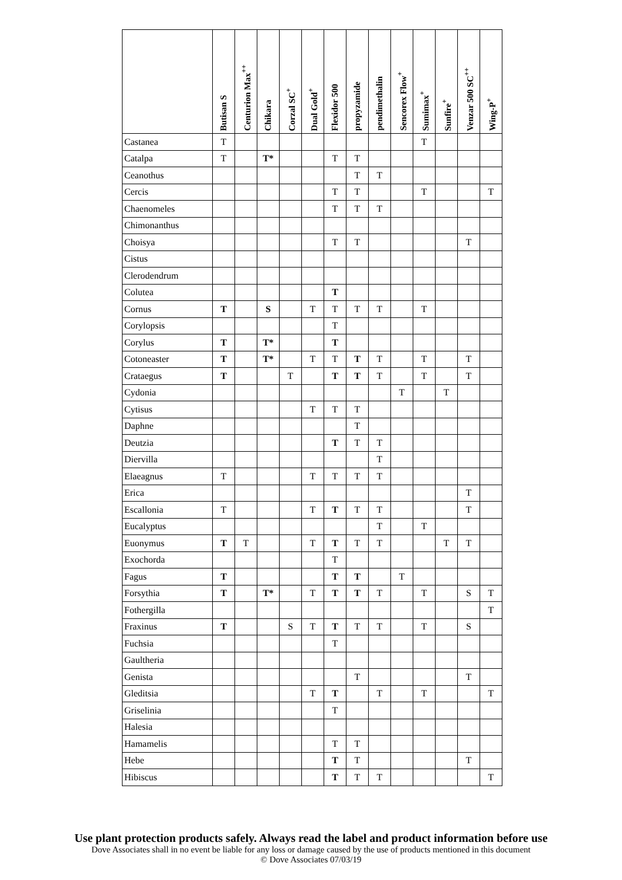| | Butisan S | Centurion Max<sup>++</sup> | Chikara | Corzal SC<sup>+</sup> | Dual Gold<sup>+</sup> | Flexidor 500 | propyzamide | pendimethalin | Sencorex Flow<sup>+</sup> | Sumimax<sup>+</sup> | Sunfire<sup>+</sup> | Venzar 500 SC<sup>++</sup> | Wing-P<sup>+</sup> |
| --- | --- | --- | --- | --- | --- | --- | --- | --- | --- | --- | --- | --- | --- |
| Castanea | T | | | | | | | | | T | | | |
| Catalpa | T | | T* | | | T | T | | | | | | |
| Ceanothus | | | | | | | T | T | | | | | |
| Cercis | | | | | | T | T | | | T | | | T |
| Chaenomeles | | | | | | T | T | T | | | | | |
| Chimonanthus | | | | | | | | | | | | | |
| Choisya | | | | | | T | T | | | | | T | |
| Cistus | | | | | | | | | | | | | |
| Clerodendrum | | | | | | | | | | | | | |
| Colutea | | | | | | T | | | | | | | |
| Cornus | T | | S | | T | T | T | T | | T | | | |
| Corylopsis | | | | | | T | | | | | | | |
| Corylus | T | | T* | | | T | | | | | | | |
| Cotoneaster | T | | T* | | T | T | T | T | | T | | T | |
| Crataegus | T | | | T | | T | T | T | | T | | T | |
| Cydonia | | | | | | | | | T | | T | | |
| Cytisus | | | | | T | T | T | | | | | | |
| Daphne | | | | | | | T | | | | | | |
| Deutzia | | | | | | T | T | T | | | | | |
| Diervilla | | | | | | | | T | | | | | |
| Elaeagnus | T | | | | T | T | T | T | | | | | |
| Erica | | | | | | | | | | | | T | |
| Escallonia | T | | | | T | T | T | T | | | | T | |
| Eucalyptus | | | | | | | | T | | T | | | |
| Euonymus | T | T | | | T | T | T | T | | | T | T | |
| Exochorda | | | | | | T | | | | | | | |
| Fagus | T | | | | | T | T | | T | | | | |
| Forsythia | T | | T* | | T | T | T | T | | T | | S | T |
| Fothergilla | | | | | | | | | | | | | T |
| Fraxinus | T | | | S | T | T | T | T | | T | | S | |
| Fuchsia | | | | | | T | | | | | | | |
| Gaultheria | | | | | | | | | | | | | |
| Genista | | | | | | | T | | | | | T | |
| Gleditsia | | | | | T | T | | T | | T | | | T |
| Griselinia | | | | | | T | | | | | | | |
| Halesia | | | | | | | | | | | | | |
| Hamamelis | | | | | | T | T | | | | | | |
| Hebe | | | | | | T | T | | | | | T | |
| Hibiscus | | | | | | T | T | T | | | | | T |
Use plant protection products safely. Always read the label and product information before use
Dove Associates shall in no event be liable for any loss or damage caused by the use of products mentioned in this document
© Dove Associates 07/03/19